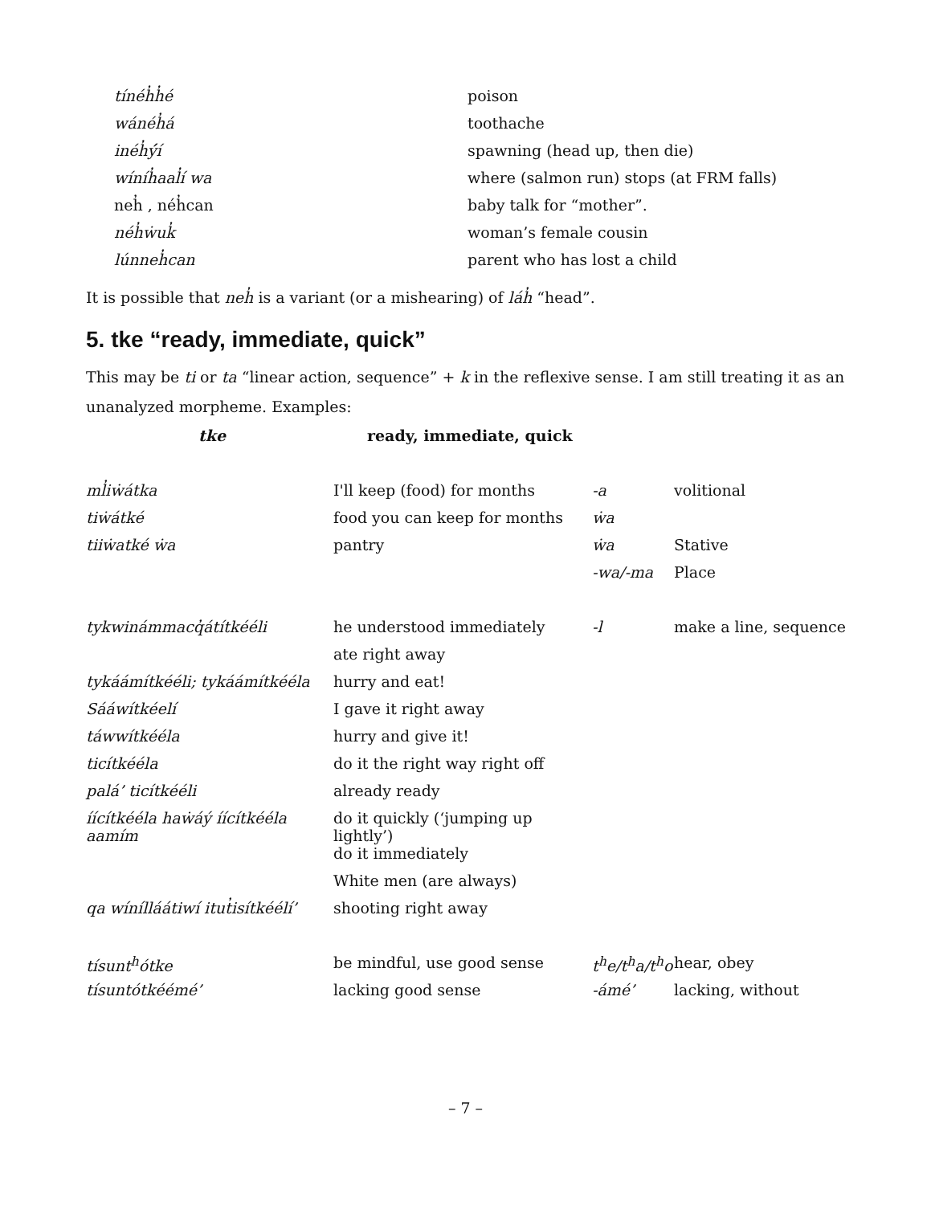| tínéh̓h̓é | poison |
| wánéh̓á | toothache |
| inéh̓ý́í | spawning (head up, then die) |
| wíníh̓aal̓í wa | where (salmon run) stops (at FRM falls) |
| neh̓ , néh̓can | baby talk for “mother”. |
| néh̓ẇuk̓ | woman’s female cousin |
| lúnneh̓can | parent who has lost a child |
It is possible that neh̓ is a variant (or a mishearing) of láh̓ “head”.
5. tke “ready, immediate, quick”
This may be ti or ta “linear action, sequence” + k in the reflexive sense. I am still treating it as an unanalyzed morpheme. Examples:
| | tke | ready, immediate, quick |
| ml̓iẇátka | I'll keep (food) for months | -a | volitional |
| tiẇátké | food you can keep for months | ẇa | |
| tiiẇatké ẇa | pantry | ẇa | Stative |
| | | -wa/-ma | Place |
| tykwinámmacq̓átítkééli | he understood immediately | -l | make a line, sequence |
| | ate right away | | |
| tykáámítkééli; tykáámítkééla | hurry and eat! | | |
| Sááwítkéelí | I gave it right away | | |
| táwwítkééla | hurry and give it! | | |
| ticítkééla | do it the right way right off | | |
| palá’ ticítkééli | already ready | | |
| íícítkééla haẇáý íícítkééla aamím | do it quickly (‘jumping up lightly’) | | |
| | do it immediately | | |
| | White men (are always) | | |
| qa wínílláátiwí itut̓isítkéélí’ | shooting right away | | |
| tísunt<sup>h</sup>ótke | be mindful, use good sense | t<sup>h</sup>e/t<sup>h</sup>a/t<sup>h</sup>o | hear, obey |
| tísuntótkéémé’ | lacking good sense | -ámé’ | lacking, without |
– 7 –